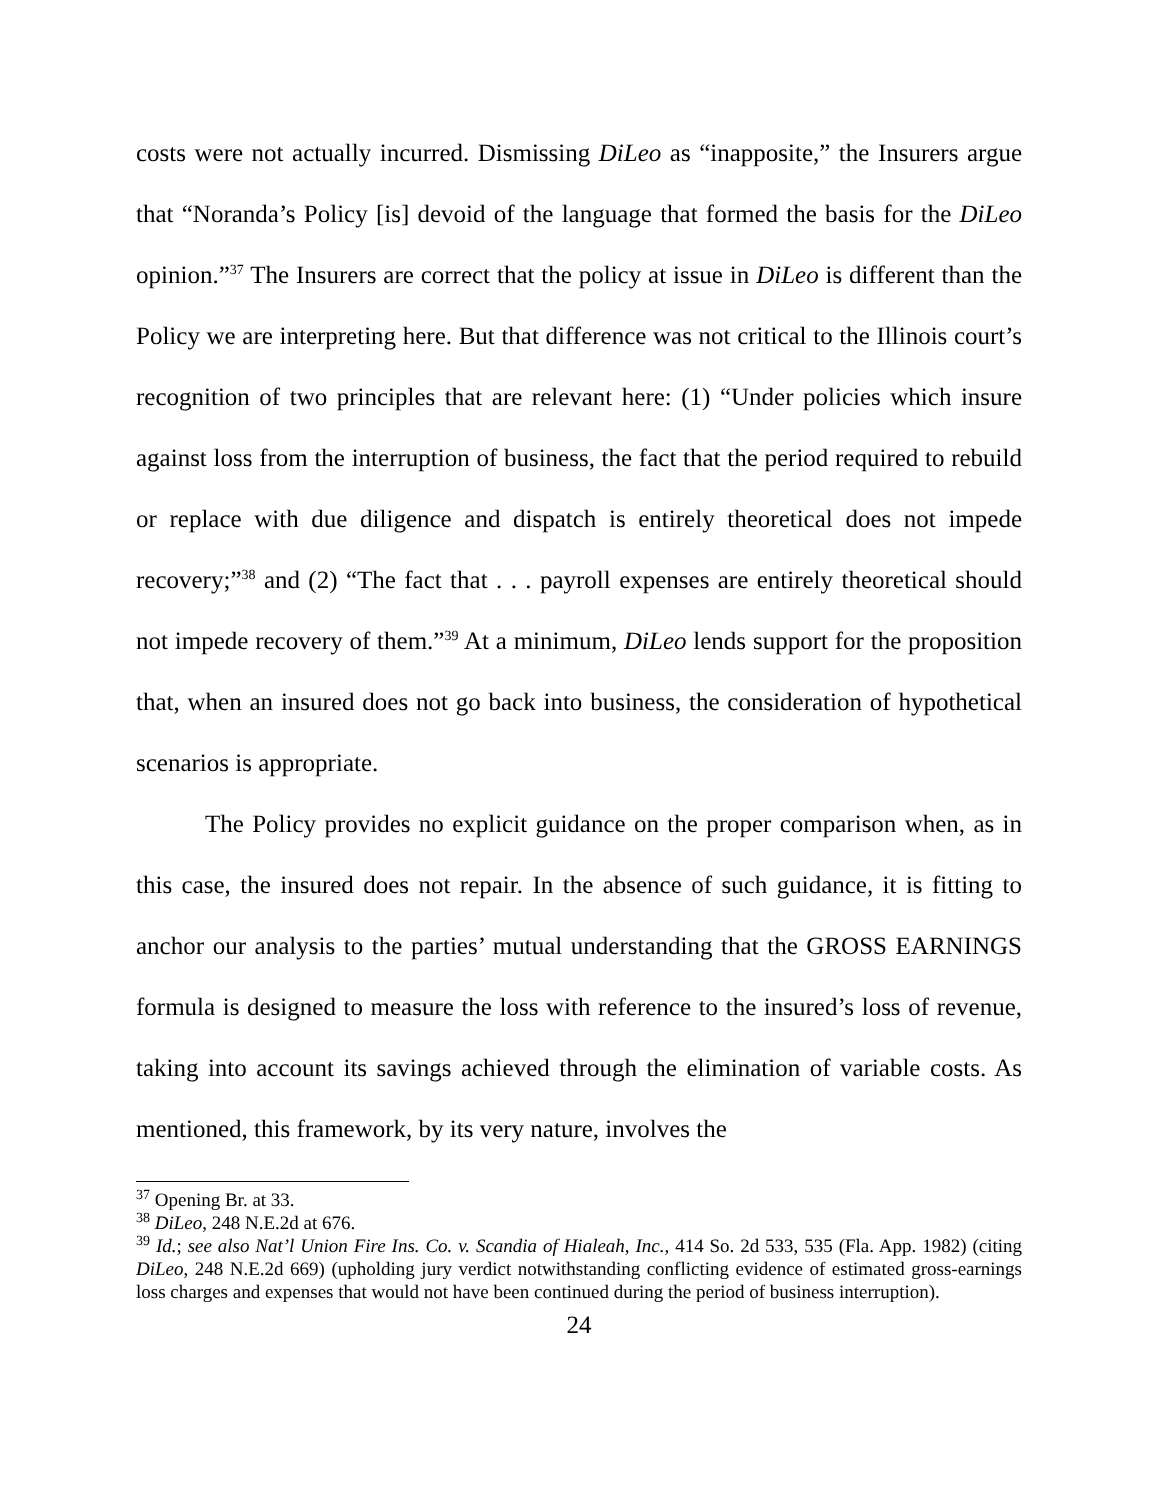costs were not actually incurred. Dismissing DiLeo as “inapposite,” the Insurers argue that “Noranda’s Policy [is] devoid of the language that formed the basis for the DiLeo opinion.”<sup>37</sup> The Insurers are correct that the policy at issue in DiLeo is different than the Policy we are interpreting here. But that difference was not critical to the Illinois court’s recognition of two principles that are relevant here: (1) “Under policies which insure against loss from the interruption of business, the fact that the period required to rebuild or replace with due diligence and dispatch is entirely theoretical does not impede recovery;”<sup>38</sup> and (2) “The fact that . . . payroll expenses are entirely theoretical should not impede recovery of them.”<sup>39</sup> At a minimum, DiLeo lends support for the proposition that, when an insured does not go back into business, the consideration of hypothetical scenarios is appropriate.
The Policy provides no explicit guidance on the proper comparison when, as in this case, the insured does not repair. In the absence of such guidance, it is fitting to anchor our analysis to the parties’ mutual understanding that the GROSS EARNINGS formula is designed to measure the loss with reference to the insured’s loss of revenue, taking into account its savings achieved through the elimination of variable costs. As mentioned, this framework, by its very nature, involves the
<sup>37</sup> Opening Br. at 33.
<sup>38</sup> DiLeo, 248 N.E.2d at 676.
<sup>39</sup> Id.; see also Nat’l Union Fire Ins. Co. v. Scandia of Hialeah, Inc., 414 So. 2d 533, 535 (Fla. App. 1982) (citing DiLeo, 248 N.E.2d 669) (upholding jury verdict notwithstanding conflicting evidence of estimated gross-earnings loss charges and expenses that would not have been continued during the period of business interruption).
24